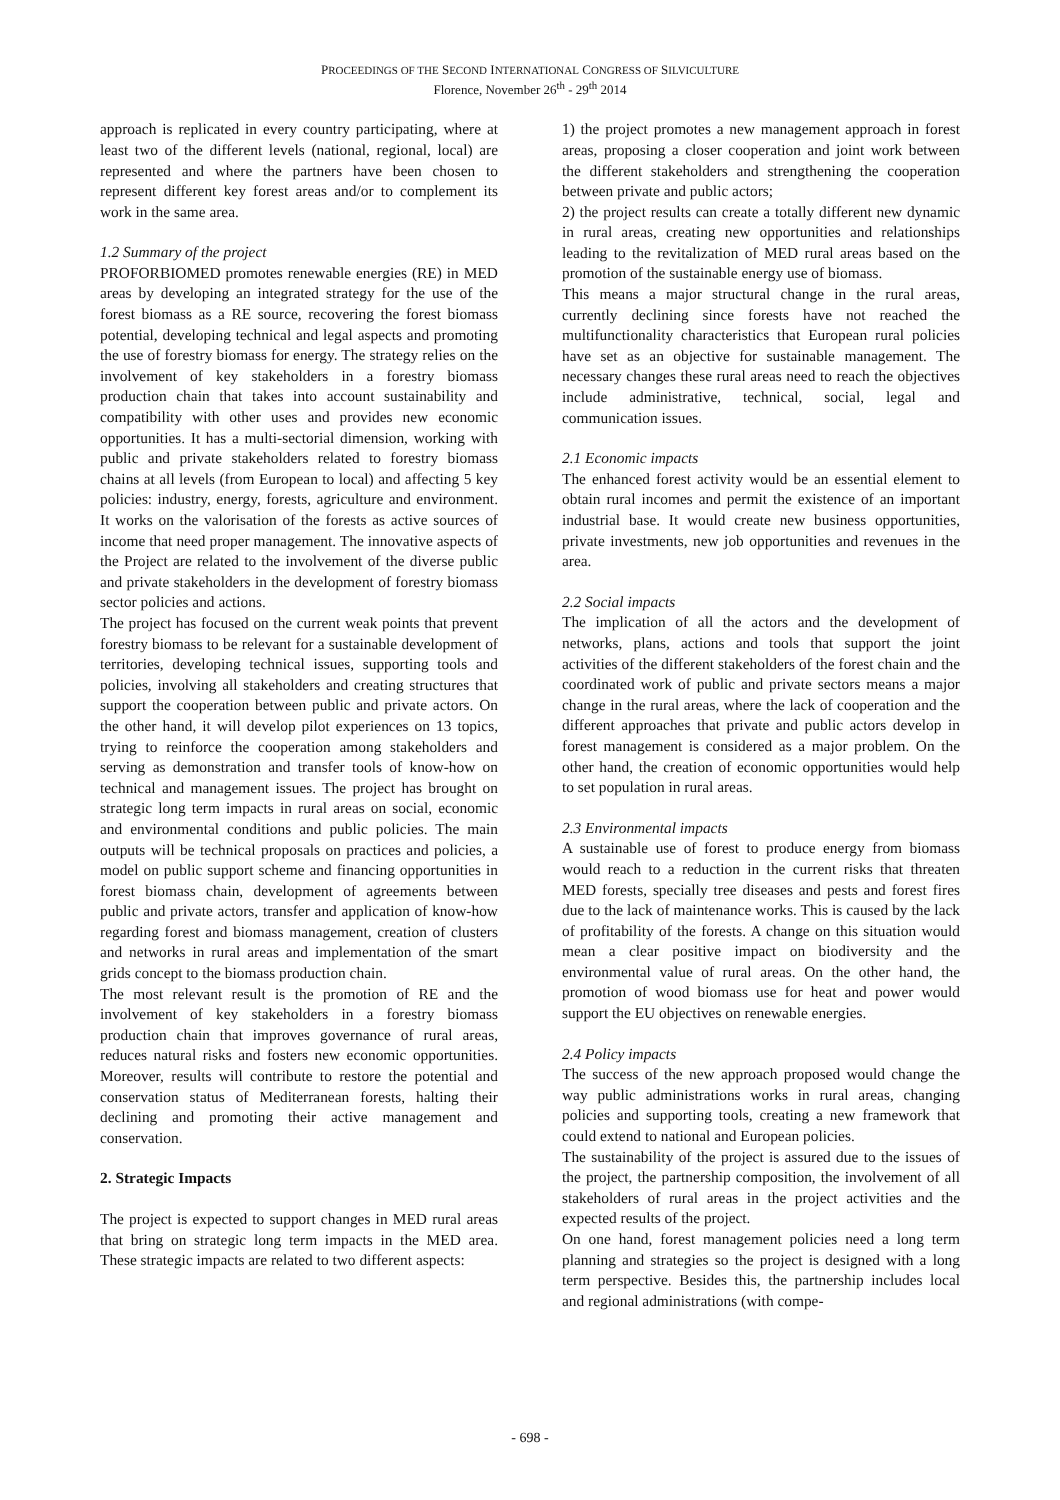PROCEEDINGS OF THE SECOND INTERNATIONAL CONGRESS OF SILVICULTURE
Florence, November 26<sup>th</sup> - 29<sup>th</sup> 2014
approach is replicated in every country participating, where at least two of the different levels (national, regional, local) are represented and where the partners have been chosen to represent different key forest areas and/or to complement its work in the same area.
1.2 Summary of the project
PROFORBIOMED promotes renewable energies (RE) in MED areas by developing an integrated strategy for the use of the forest biomass as a RE source, recovering the forest biomass potential, developing technical and legal aspects and promoting the use of forestry biomass for energy. The strategy relies on the involvement of key stakeholders in a forestry biomass production chain that takes into account sustainability and compatibility with other uses and provides new economic opportunities. It has a multi-sectorial dimension, working with public and private stakeholders related to forestry biomass chains at all levels (from European to local) and affecting 5 key policies: industry, energy, forests, agriculture and environment. It works on the valorisation of the forests as active sources of income that need proper management. The innovative aspects of the Project are related to the involvement of the diverse public and private stakeholders in the development of forestry biomass sector policies and actions.
The project has focused on the current weak points that prevent forestry biomass to be relevant for a sustainable development of territories, developing technical issues, supporting tools and policies, involving all stakeholders and creating structures that support the cooperation between public and private actors. On the other hand, it will develop pilot experiences on 13 topics, trying to reinforce the cooperation among stakeholders and serving as demonstration and transfer tools of know-how on technical and management issues. The project has brought on strategic long term impacts in rural areas on social, economic and environmental conditions and public policies. The main outputs will be technical proposals on practices and policies, a model on public support scheme and financing opportunities in forest biomass chain, development of agreements between public and private actors, transfer and application of know-how regarding forest and biomass management, creation of clusters and networks in rural areas and implementation of the smart grids concept to the biomass production chain.
The most relevant result is the promotion of RE and the involvement of key stakeholders in a forestry biomass production chain that improves governance of rural areas, reduces natural risks and fosters new economic opportunities. Moreover, results will contribute to restore the potential and conservation status of Mediterranean forests, halting their declining and promoting their active management and conservation.
2. Strategic Impacts
The project is expected to support changes in MED rural areas that bring on strategic long term impacts in the MED area. These strategic impacts are related to two different aspects:
1) the project promotes a new management approach in forest areas, proposing a closer cooperation and joint work between the different stakeholders and strengthening the cooperation between private and public actors;
2) the project results can create a totally different new dynamic in rural areas, creating new opportunities and relationships leading to the revitalization of MED rural areas based on the promotion of the sustainable energy use of biomass.
This means a major structural change in the rural areas, currently declining since forests have not reached the multifunctionality characteristics that European rural policies have set as an objective for sustainable management. The necessary changes these rural areas need to reach the objectives include administrative, technical, social, legal and communication issues.
2.1 Economic impacts
The enhanced forest activity would be an essential element to obtain rural incomes and permit the existence of an important industrial base. It would create new business opportunities, private investments, new job opportunities and revenues in the area.
2.2 Social impacts
The implication of all the actors and the development of networks, plans, actions and tools that support the joint activities of the different stakeholders of the forest chain and the coordinated work of public and private sectors means a major change in the rural areas, where the lack of cooperation and the different approaches that private and public actors develop in forest management is considered as a major problem. On the other hand, the creation of economic opportunities would help to set population in rural areas.
2.3 Environmental impacts
A sustainable use of forest to produce energy from biomass would reach to a reduction in the current risks that threaten MED forests, specially tree diseases and pests and forest fires due to the lack of maintenance works. This is caused by the lack of profitability of the forests. A change on this situation would mean a clear positive impact on biodiversity and the environmental value of rural areas. On the other hand, the promotion of wood biomass use for heat and power would support the EU objectives on renewable energies.
2.4 Policy impacts
The success of the new approach proposed would change the way public administrations works in rural areas, changing policies and supporting tools, creating a new framework that could extend to national and European policies.
The sustainability of the project is assured due to the issues of the project, the partnership composition, the involvement of all stakeholders of rural areas in the project activities and the expected results of the project.
On one hand, forest management policies need a long term planning and strategies so the project is designed with a long term perspective. Besides this, the partnership includes local and regional administrations (with compe-
- 698 -